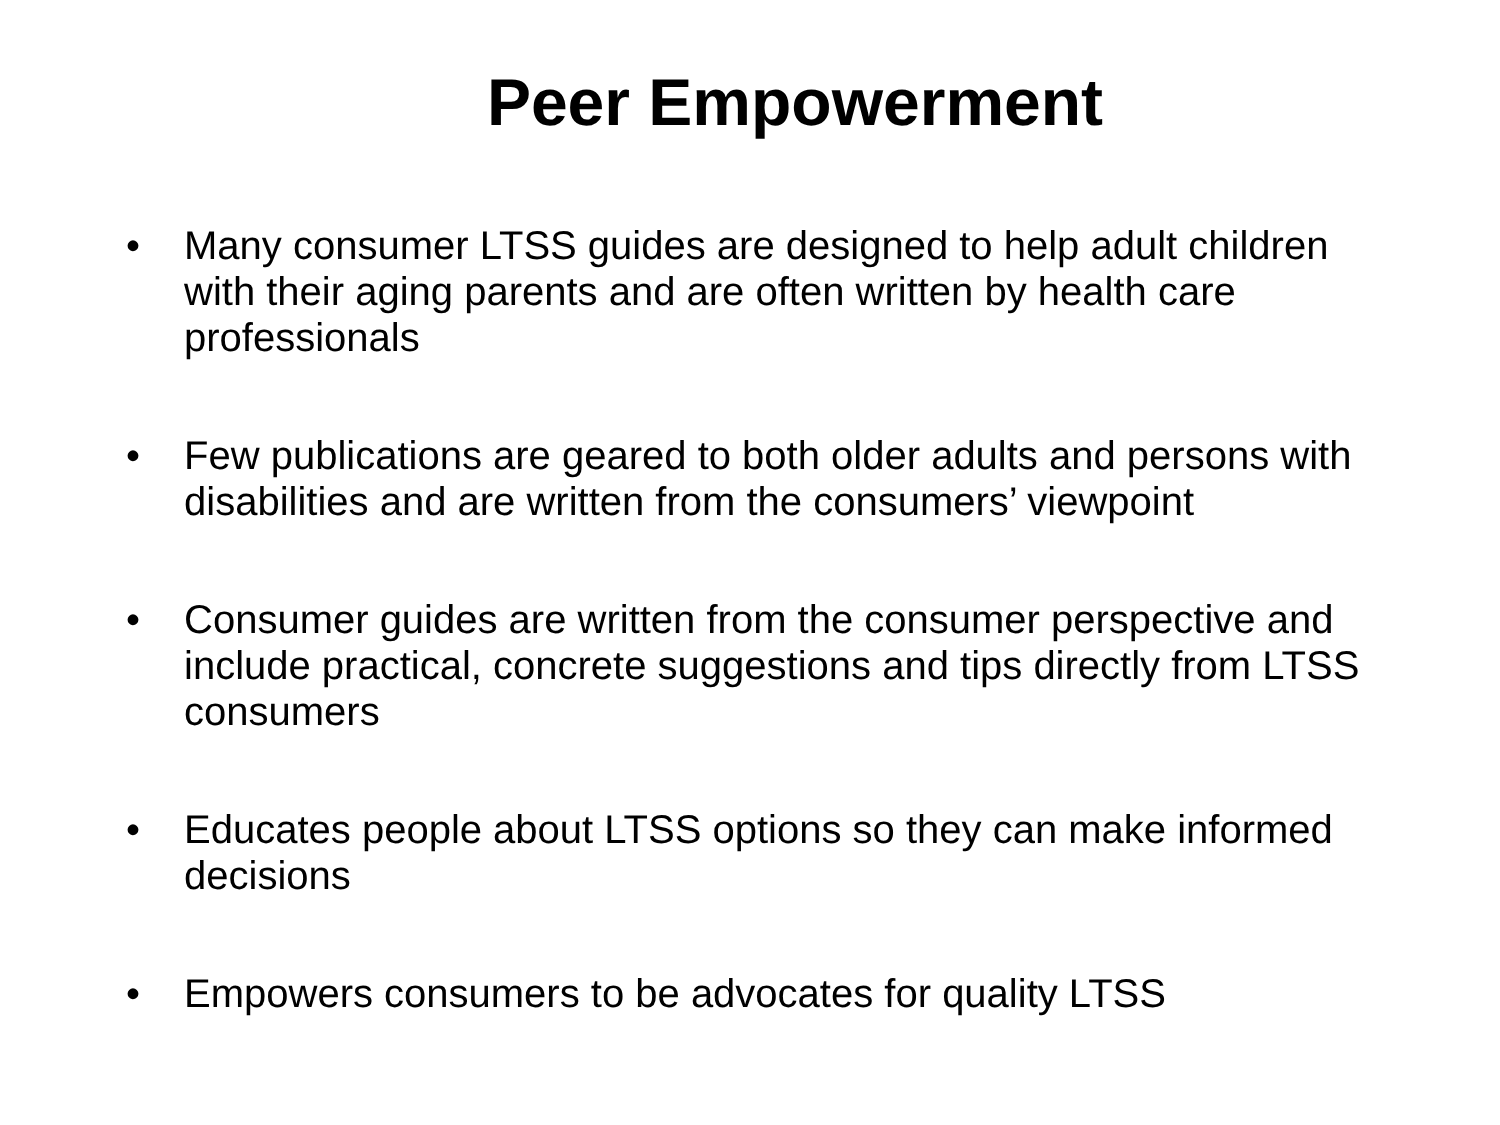Peer Empowerment
• Many consumer LTSS guides are designed to help adult children with their aging parents and are often written by health care professionals
• Few publications are geared to both older adults and persons with disabilities and are written from the consumers’ viewpoint
• Consumer guides are written from the consumer perspective and include practical, concrete suggestions and tips directly from LTSS consumers
• Educates people about LTSS options so they can make informed decisions
• Empowers consumers to be advocates for quality LTSS